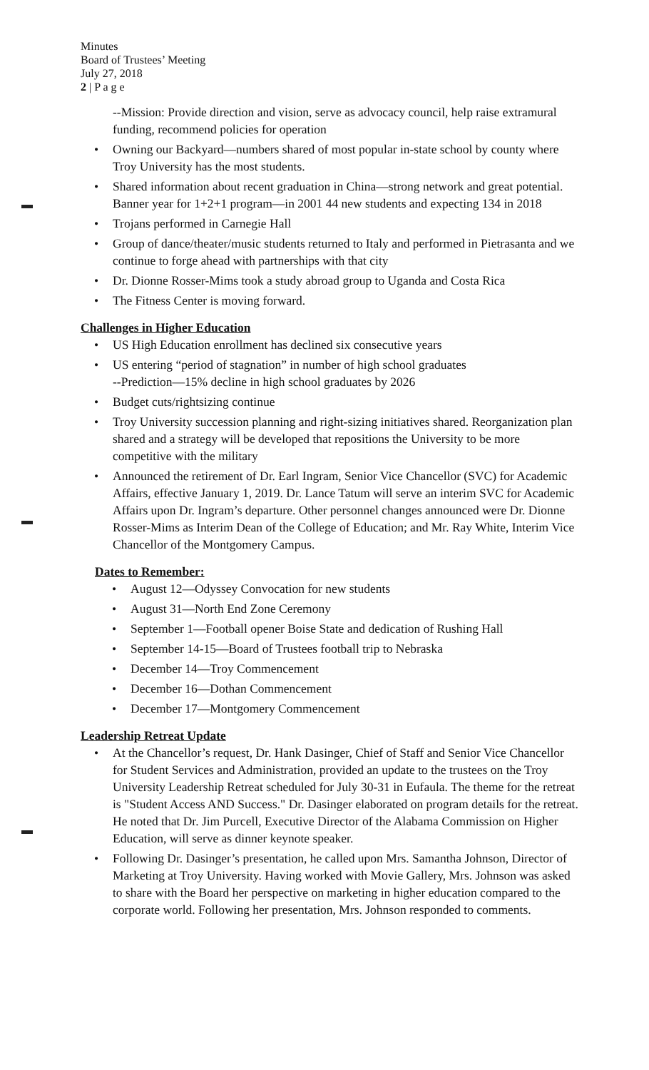Minutes
Board of Trustees’ Meeting
July 27, 2018
2 | P a g e
--Mission: Provide direction and vision, serve as advocacy council, help raise extramural funding, recommend policies for operation
• Owning our Backyard—numbers shared of most popular in-state school by county where Troy University has the most students.
• Shared information about recent graduation in China—strong network and great potential. Banner year for 1+2+1 program—in 2001 44 new students and expecting 134 in 2018
• Trojans performed in Carnegie Hall
• Group of dance/theater/music students returned to Italy and performed in Pietrasanta and we continue to forge ahead with partnerships with that city
• Dr. Dionne Rosser-Mims took a study abroad group to Uganda and Costa Rica
• The Fitness Center is moving forward.
Challenges in Higher Education
• US High Education enrollment has declined six consecutive years
• US entering “period of stagnation” in number of high school graduates
--Prediction—15% decline in high school graduates by 2026
• Budget cuts/rightsizing continue
• Troy University succession planning and right-sizing initiatives shared. Reorganization plan shared and a strategy will be developed that repositions the University to be more competitive with the military
• Announced the retirement of Dr. Earl Ingram, Senior Vice Chancellor (SVC) for Academic Affairs, effective January 1, 2019. Dr. Lance Tatum will serve an interim SVC for Academic Affairs upon Dr. Ingram’s departure. Other personnel changes announced were Dr. Dionne Rosser-Mims as Interim Dean of the College of Education; and Mr. Ray White, Interim Vice Chancellor of the Montgomery Campus.
Dates to Remember:
• August 12—Odyssey Convocation for new students
• August 31—North End Zone Ceremony
• September 1—Football opener Boise State and dedication of Rushing Hall
• September 14-15—Board of Trustees football trip to Nebraska
• December 14—Troy Commencement
• December 16—Dothan Commencement
• December 17—Montgomery Commencement
Leadership Retreat Update
• At the Chancellor’s request, Dr. Hank Dasinger, Chief of Staff and Senior Vice Chancellor for Student Services and Administration, provided an update to the trustees on the Troy University Leadership Retreat scheduled for July 30-31 in Eufaula. The theme for the retreat is "Student Access AND Success." Dr. Dasinger elaborated on program details for the retreat. He noted that Dr. Jim Purcell, Executive Director of the Alabama Commission on Higher Education, will serve as dinner keynote speaker.
• Following Dr. Dasinger’s presentation, he called upon Mrs. Samantha Johnson, Director of Marketing at Troy University. Having worked with Movie Gallery, Mrs. Johnson was asked to share with the Board her perspective on marketing in higher education compared to the corporate world. Following her presentation, Mrs. Johnson responded to comments.